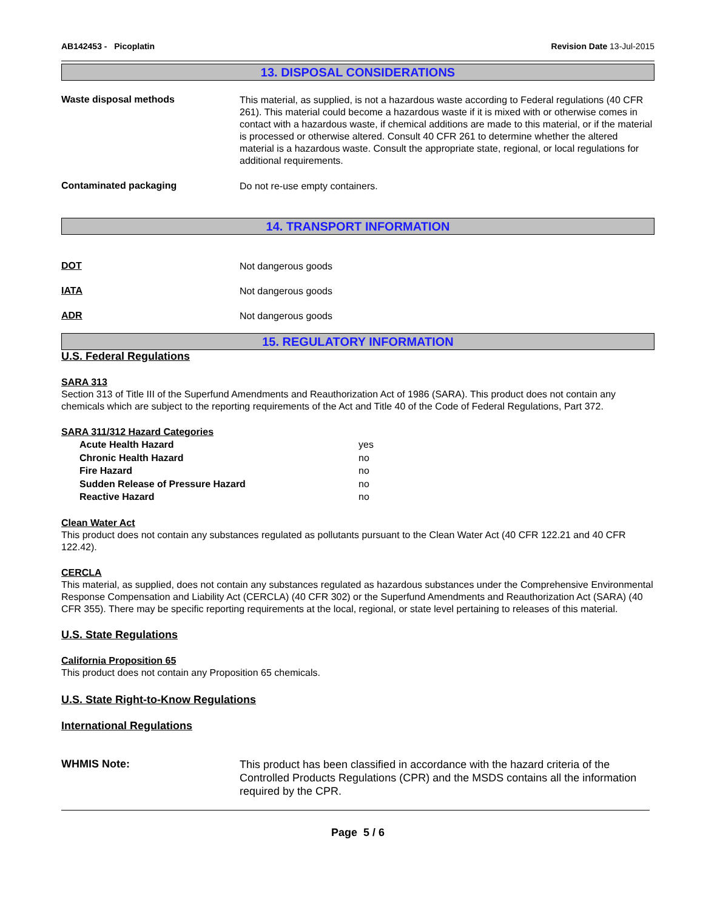AB142453 - Picoplatin Revision Date 13-Jul-2015
13. DISPOSAL CONSIDERATIONS
Waste disposal methods
This material, as supplied, is not a hazardous waste according to Federal regulations (40 CFR 261). This material could become a hazardous waste if it is mixed with or otherwise comes in contact with a hazardous waste, if chemical additions are made to this material, or if the material is processed or otherwise altered. Consult 40 CFR 261 to determine whether the altered material is a hazardous waste. Consult the appropriate state, regional, or local regulations for additional requirements.
Contaminated packaging
Do not re-use empty containers.
14. TRANSPORT INFORMATION
DOT
Not dangerous goods
IATA
Not dangerous goods
ADR
Not dangerous goods
15. REGULATORY INFORMATION
U.S. Federal Regulations
SARA 313
Section 313 of Title III of the Superfund Amendments and Reauthorization Act of 1986 (SARA). This product does not contain any chemicals which are subject to the reporting requirements of the Act and Title 40 of the Code of Federal Regulations, Part 372.
SARA 311/312 Hazard Categories
Acute Health Hazard yes
Chronic Health Hazard no
Fire Hazard no
Sudden Release of Pressure Hazard no
Reactive Hazard no
Clean Water Act
This product does not contain any substances regulated as pollutants pursuant to the Clean Water Act (40 CFR 122.21 and 40 CFR 122.42).
CERCLA
This material, as supplied, does not contain any substances regulated as hazardous substances under the Comprehensive Environmental Response Compensation and Liability Act (CERCLA) (40 CFR 302) or the Superfund Amendments and Reauthorization Act (SARA) (40 CFR 355). There may be specific reporting requirements at the local, regional, or state level pertaining to releases of this material.
U.S. State Regulations
California Proposition 65
This product does not contain any Proposition 65 chemicals.
U.S. State Right-to-Know Regulations
International Regulations
WHMIS Note:
This product has been classified in accordance with the hazard criteria of the Controlled Products Regulations (CPR) and the MSDS contains all the information required by the CPR.
Page 5 / 6